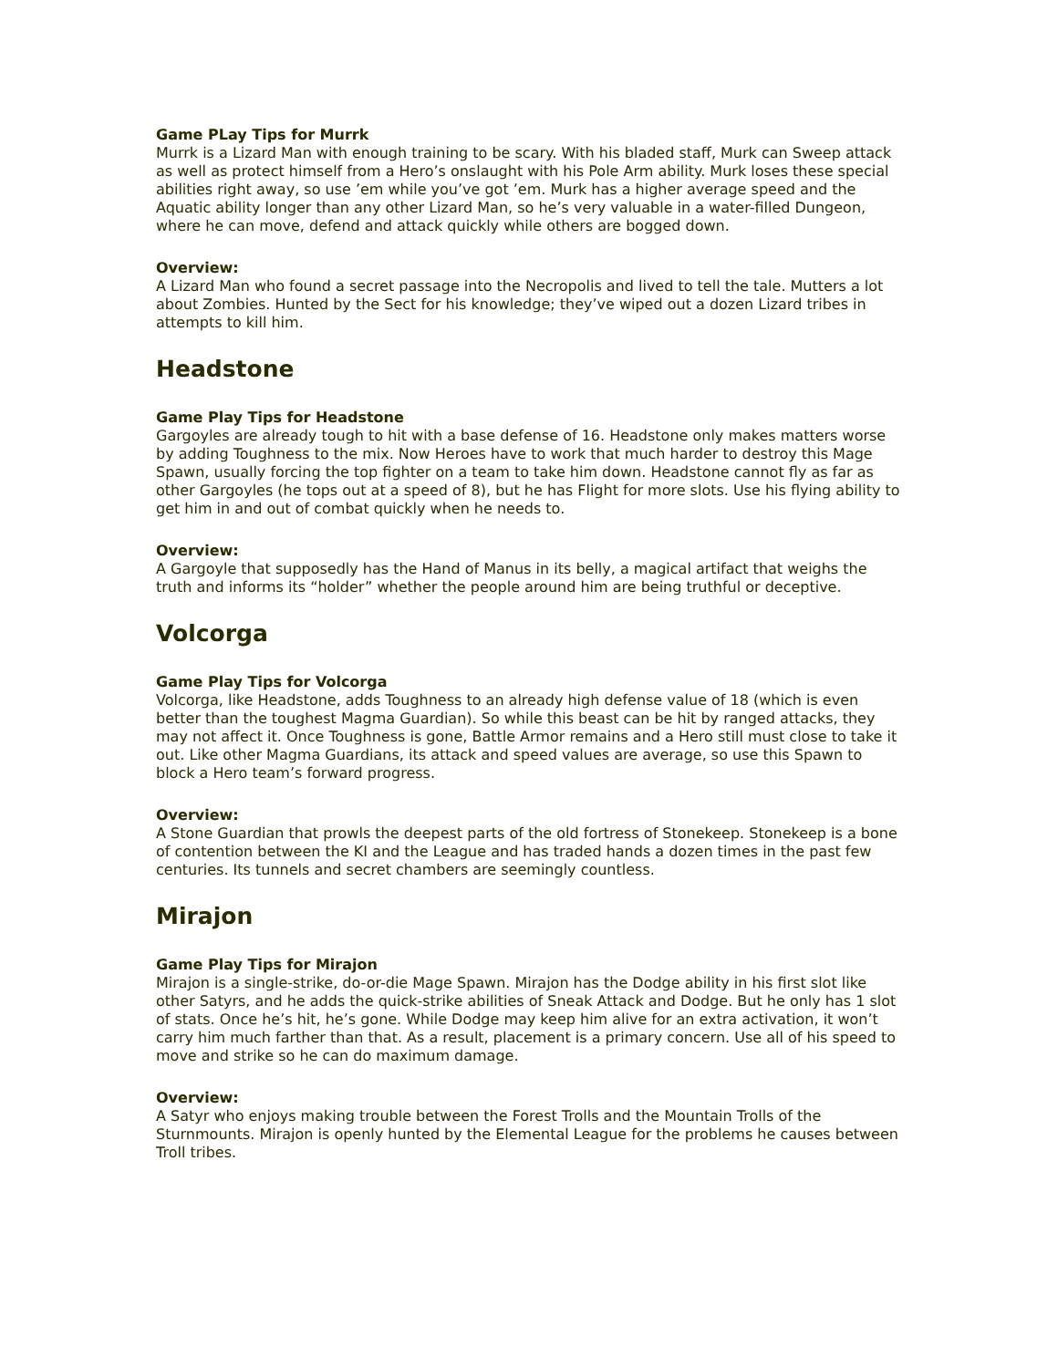Game PLay Tips for Murrk
Murrk is a Lizard Man with enough training to be scary. With his bladed staff, Murk can Sweep attack as well as protect himself from a Hero’s onslaught with his Pole Arm ability. Murk loses these special abilities right away, so use ’em while you’ve got ’em. Murk has a higher average speed and the Aquatic ability longer than any other Lizard Man, so he’s very valuable in a water-filled Dungeon, where he can move, defend and attack quickly while others are bogged down.
Overview:
A Lizard Man who found a secret passage into the Necropolis and lived to tell the tale. Mutters a lot about Zombies. Hunted by the Sect for his knowledge; they’ve wiped out a dozen Lizard tribes in attempts to kill him.
Headstone
Game Play Tips for Headstone
Gargoyles are already tough to hit with a base defense of 16. Headstone only makes matters worse by adding Toughness to the mix. Now Heroes have to work that much harder to destroy this Mage Spawn, usually forcing the top fighter on a team to take him down. Headstone cannot fly as far as other Gargoyles (he tops out at a speed of 8), but he has Flight for more slots. Use his flying ability to get him in and out of combat quickly when he needs to.
Overview:
A Gargoyle that supposedly has the Hand of Manus in its belly, a magical artifact that weighs the truth and informs its “holder” whether the people around him are being truthful or deceptive.
Volcorga
Game Play Tips for Volcorga
Volcorga, like Headstone, adds Toughness to an already high defense value of 18 (which is even better than the toughest Magma Guardian). So while this beast can be hit by ranged attacks, they may not affect it. Once Toughness is gone, Battle Armor remains and a Hero still must close to take it out. Like other Magma Guardians, its attack and speed values are average, so use this Spawn to block a Hero team’s forward progress.
Overview:
A Stone Guardian that prowls the deepest parts of the old fortress of Stonekeep. Stonekeep is a bone of contention between the KI and the League and has traded hands a dozen times in the past few centuries. Its tunnels and secret chambers are seemingly countless.
Mirajon
Game Play Tips for Mirajon
Mirajon is a single-strike, do-or-die Mage Spawn. Mirajon has the Dodge ability in his first slot like other Satyrs, and he adds the quick-strike abilities of Sneak Attack and Dodge. But he only has 1 slot of stats. Once he’s hit, he’s gone. While Dodge may keep him alive for an extra activation, it won’t carry him much farther than that. As a result, placement is a primary concern. Use all of his speed to move and strike so he can do maximum damage.
Overview:
A Satyr who enjoys making trouble between the Forest Trolls and the Mountain Trolls of the Sturnmounts. Mirajon is openly hunted by the Elemental League for the problems he causes between Troll tribes.